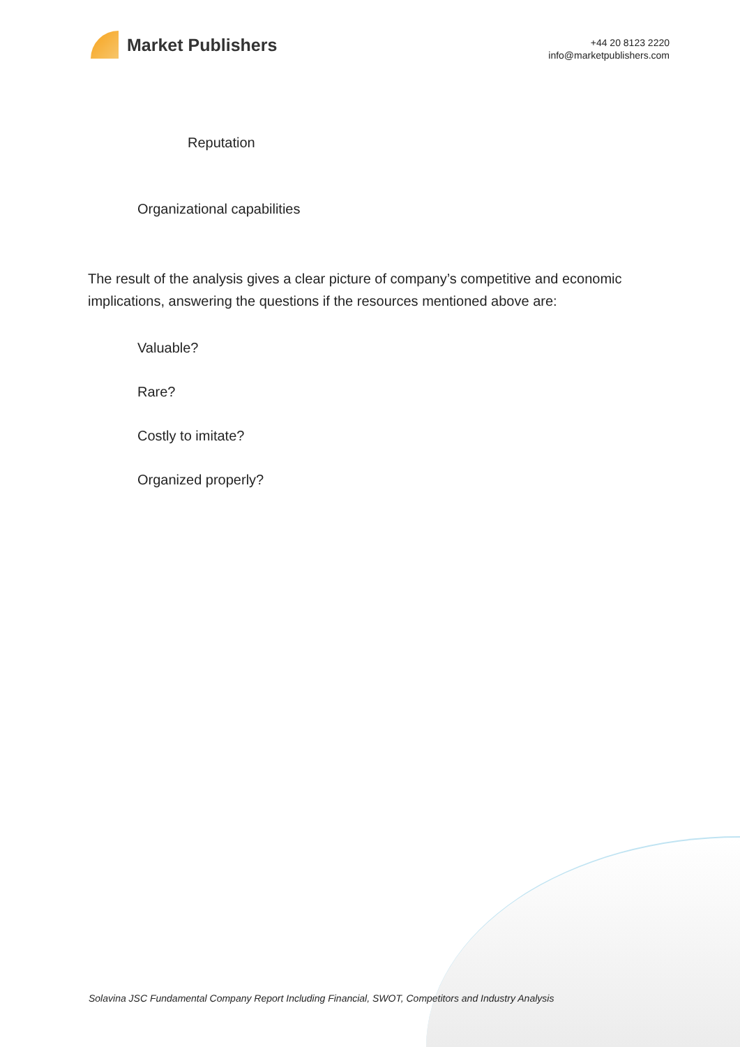Market Publishers
+44 20 8123 2220
info@marketpublishers.com
Reputation
Organizational capabilities
The result of the analysis gives a clear picture of company’s competitive and economic implications, answering the questions if the resources mentioned above are:
Valuable?
Rare?
Costly to imitate?
Organized properly?
Solavina JSC Fundamental Company Report Including Financial, SWOT, Competitors and Industry Analysis